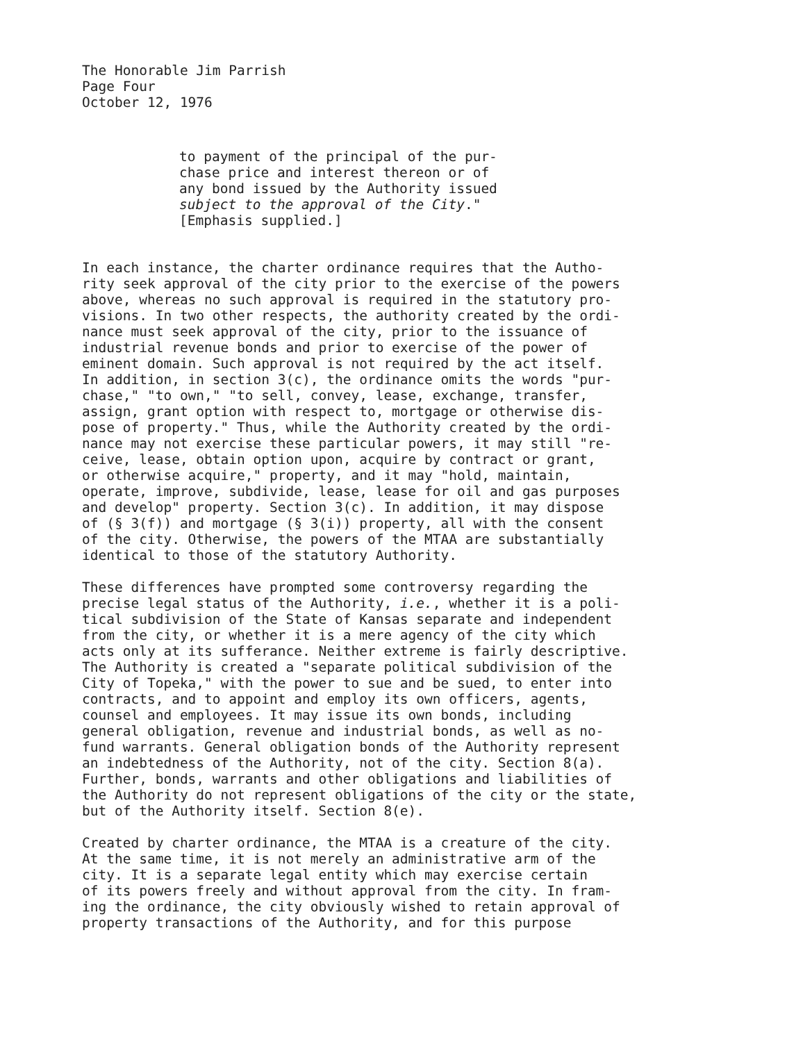The Honorable Jim Parrish Page Four October 12, 1976
to payment of the principal of the pur- chase price and interest thereon or of any bond issued by the Authority issued subject to the approval of the City." [Emphasis supplied.]
In each instance, the charter ordinance requires that the Autho- rity seek approval of the city prior to the exercise of the powers above, whereas no such approval is required in the statutory pro- visions. In two other respects, the authority created by the ordi- nance must seek approval of the city, prior to the issuance of industrial revenue bonds and prior to exercise of the power of eminent domain. Such approval is not required by the act itself. In addition, in section 3(c), the ordinance omits the words "pur- chase," "to own," "to sell, convey, lease, exchange, transfer, assign, grant option with respect to, mortgage or otherwise dis- pose of property." Thus, while the Authority created by the ordi- nance may not exercise these particular powers, it may still "re- ceive, lease, obtain option upon, acquire by contract or grant, or otherwise acquire," property, and it may "hold, maintain, operate, improve, subdivide, lease, lease for oil and gas purposes and develop" property. Section 3(c). In addition, it may dispose of (§ 3(f)) and mortgage (§ 3(i)) property, all with the consent of the city. Otherwise, the powers of the MTAA are substantially identical to those of the statutory Authority.
These differences have prompted some controversy regarding the precise legal status of the Authority, i.e., whether it is a poli- tical subdivision of the State of Kansas separate and independent from the city, or whether it is a mere agency of the city which acts only at its sufferance. Neither extreme is fairly descriptive. The Authority is created a "separate political subdivision of the City of Topeka," with the power to sue and be sued, to enter into contracts, and to appoint and employ its own officers, agents, counsel and employees. It may issue its own bonds, including general obligation, revenue and industrial bonds, as well as no- fund warrants. General obligation bonds of the Authority represent an indebtedness of the Authority, not of the city. Section 8(a). Further, bonds, warrants and other obligations and liabilities of the Authority do not represent obligations of the city or the state, but of the Authority itself. Section 8(e).
Created by charter ordinance, the MTAA is a creature of the city. At the same time, it is not merely an administrative arm of the city. It is a separate legal entity which may exercise certain of its powers freely and without approval from the city. In fram- ing the ordinance, the city obviously wished to retain approval of property transactions of the Authority, and for this purpose